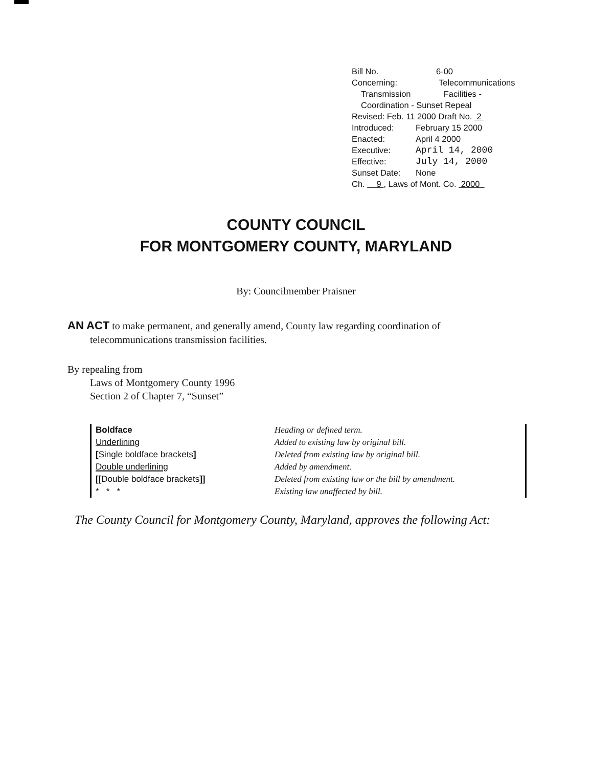Bill No. 6-00
Concerning: Telecommunications
Transmission Facilities -
Coordination - Sunset Repeal
Revised: Feb. 11 2000 Draft No. 2
Introduced: February 15 2000
Enacted: April 4 2000
Executive: April 14, 2000
Effective: July 14, 2000
Sunset Date: None
Ch. 9 , Laws of Mont. Co. 2000
COUNTY COUNCIL
FOR MONTGOMERY COUNTY, MARYLAND
By: Councilmember Praisner
AN ACT to make permanent, and generally amend, County law regarding coordination of
telecommunications transmission facilities.
By repealing from
Laws of Montgomery County 1996
Section 2 of Chapter 7, “Sunset”
Boldface
Underlining
[Single boldface brackets]
Double underlining
[[Double boldface brackets]]
* * *
Heading or defined term.
Added to existing law by original bill.
Deleted from existing law by original bill.
Added by amendment.
Deleted from existing law or the bill by amendment.
Existing law unaffected by bill.
The County Council for Montgomery County, Maryland, approves the following Act: